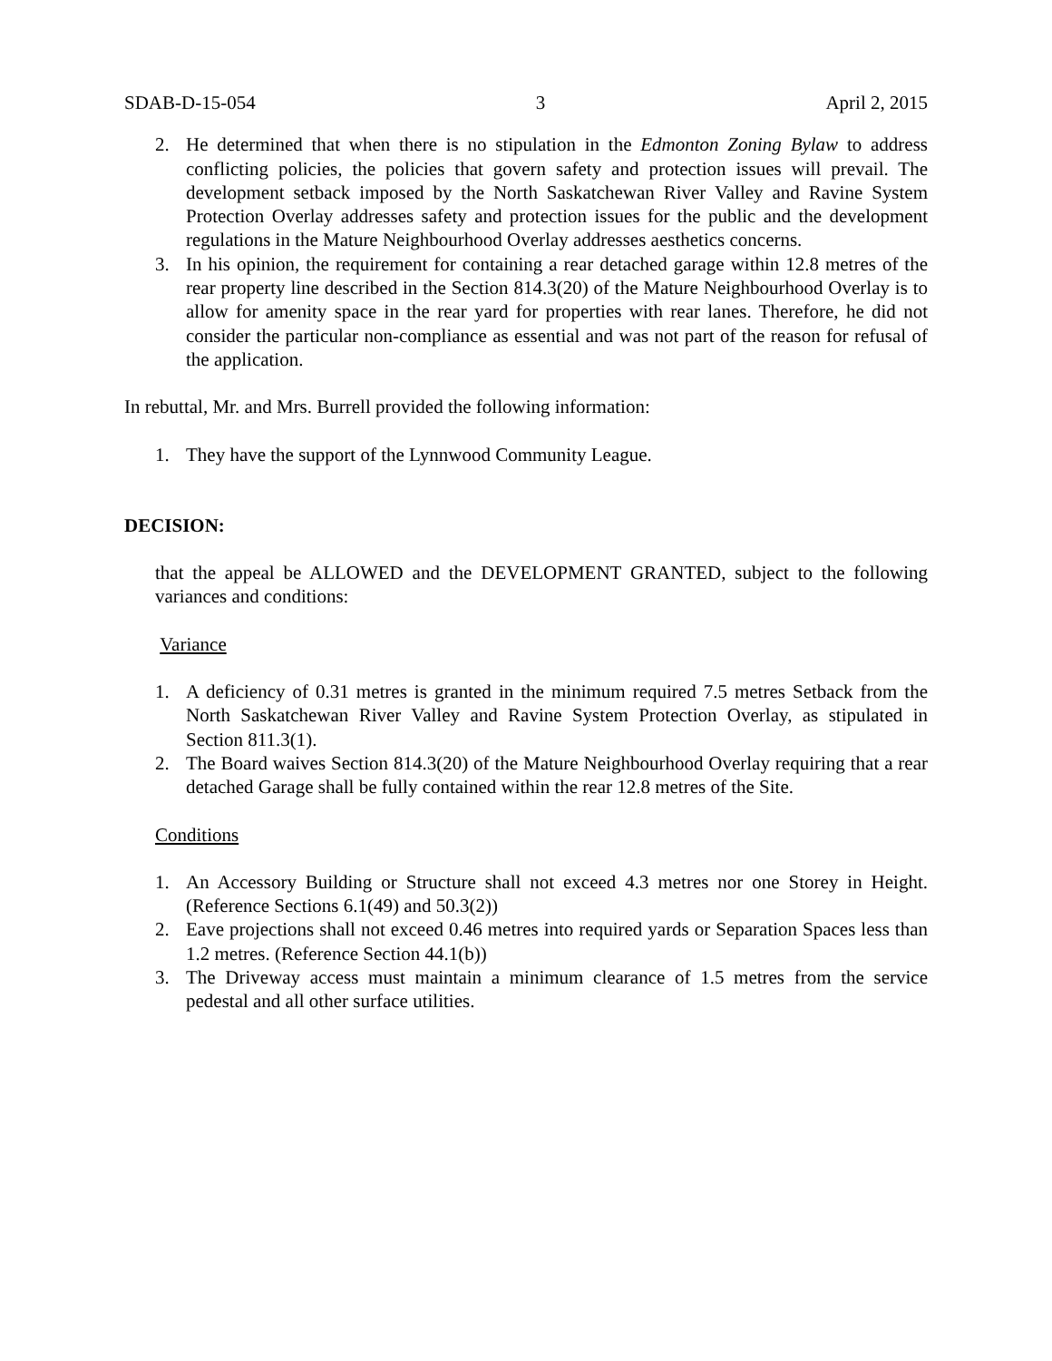SDAB-D-15-054 3 April 2, 2015
2. He determined that when there is no stipulation in the Edmonton Zoning Bylaw to address conflicting policies, the policies that govern safety and protection issues will prevail. The development setback imposed by the North Saskatchewan River Valley and Ravine System Protection Overlay addresses safety and protection issues for the public and the development regulations in the Mature Neighbourhood Overlay addresses aesthetics concerns.
3. In his opinion, the requirement for containing a rear detached garage within 12.8 metres of the rear property line described in the Section 814.3(20) of the Mature Neighbourhood Overlay is to allow for amenity space in the rear yard for properties with rear lanes. Therefore, he did not consider the particular non-compliance as essential and was not part of the reason for refusal of the application.
In rebuttal, Mr. and Mrs. Burrell provided the following information:
1. They have the support of the Lynnwood Community League.
DECISION:
that the appeal be ALLOWED and the DEVELOPMENT GRANTED, subject to the following variances and conditions:
Variance
1. A deficiency of 0.31 metres is granted in the minimum required 7.5 metres Setback from the North Saskatchewan River Valley and Ravine System Protection Overlay, as stipulated in Section 811.3(1).
2. The Board waives Section 814.3(20) of the Mature Neighbourhood Overlay requiring that a rear detached Garage shall be fully contained within the rear 12.8 metres of the Site.
Conditions
1. An Accessory Building or Structure shall not exceed 4.3 metres nor one Storey in Height. (Reference Sections 6.1(49) and 50.3(2))
2. Eave projections shall not exceed 0.46 metres into required yards or Separation Spaces less than 1.2 metres. (Reference Section 44.1(b))
3. The Driveway access must maintain a minimum clearance of 1.5 metres from the service pedestal and all other surface utilities.